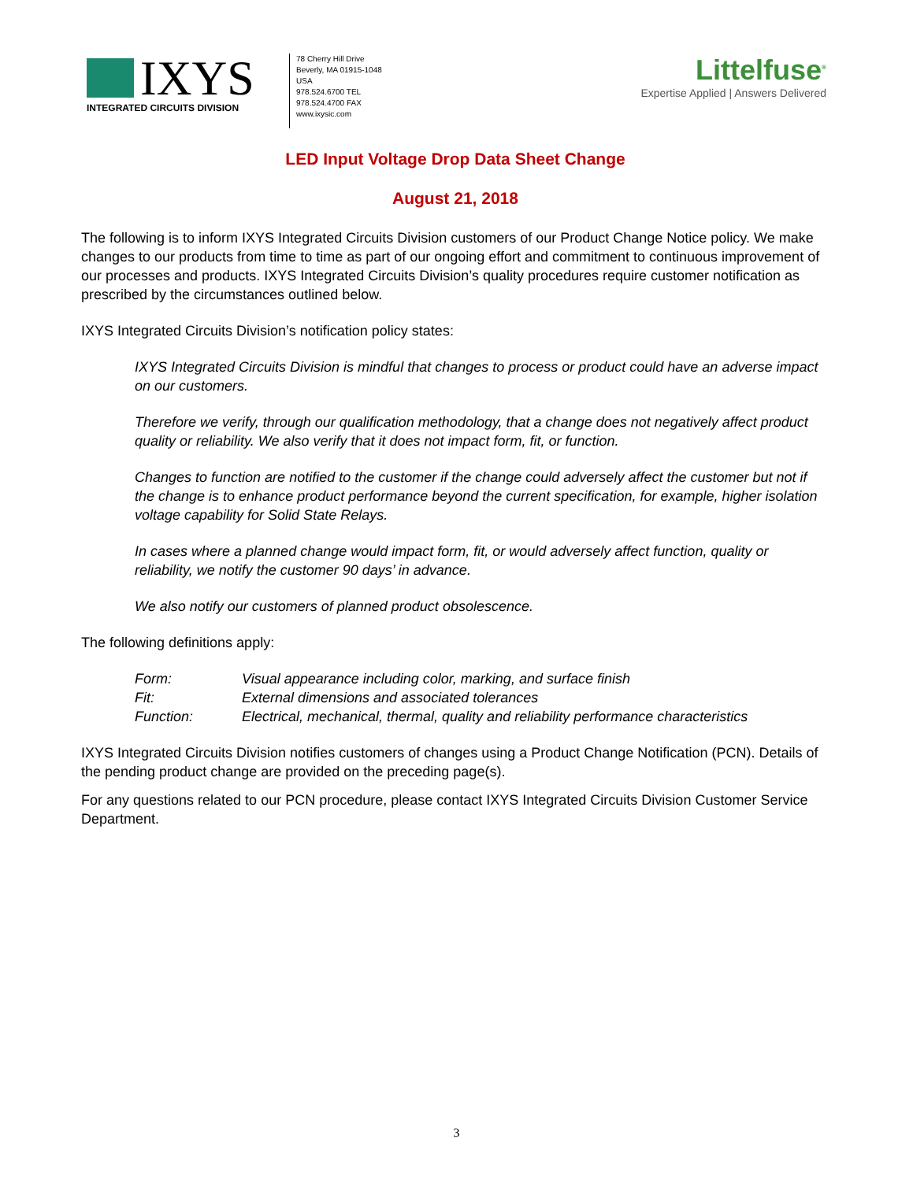IXYS
INTEGRATED CIRCUITS DIVISION
78 Cherry Hill Drive
Beverly, MA 01915-1048
USA
978.524.6700 TEL
978.524.4700 FAX
www.ixysic.com
Littelfuse<sup>®</sup>
Expertise Applied | Answers Delivered
LED Input Voltage Drop Data Sheet Change
August 21, 2018
The following is to inform IXYS Integrated Circuits Division customers of our Product Change Notice policy. We make changes to our products from time to time as part of our ongoing effort and commitment to continuous improvement of our processes and products. IXYS Integrated Circuits Division’s quality procedures require customer notification as prescribed by the circumstances outlined below.
IXYS Integrated Circuits Division’s notification policy states:
IXYS Integrated Circuits Division is mindful that changes to process or product could have an adverse impact on our customers.
Therefore we verify, through our qualification methodology, that a change does not negatively affect product quality or reliability. We also verify that it does not impact form, fit, or function.
Changes to function are notified to the customer if the change could adversely affect the customer but not if the change is to enhance product performance beyond the current specification, for example, higher isolation voltage capability for Solid State Relays.
In cases where a planned change would impact form, fit, or would adversely affect function, quality or reliability, we notify the customer 90 days’ in advance.
We also notify our customers of planned product obsolescence.
The following definitions apply:
| Form: | Visual appearance including color, marking, and surface finish |
| Fit: | External dimensions and associated tolerances |
| Function: | Electrical, mechanical, thermal, quality and reliability performance characteristics |
IXYS Integrated Circuits Division notifies customers of changes using a Product Change Notification (PCN). Details of the pending product change are provided on the preceding page(s).
For any questions related to our PCN procedure, please contact IXYS Integrated Circuits Division Customer Service Department.
3